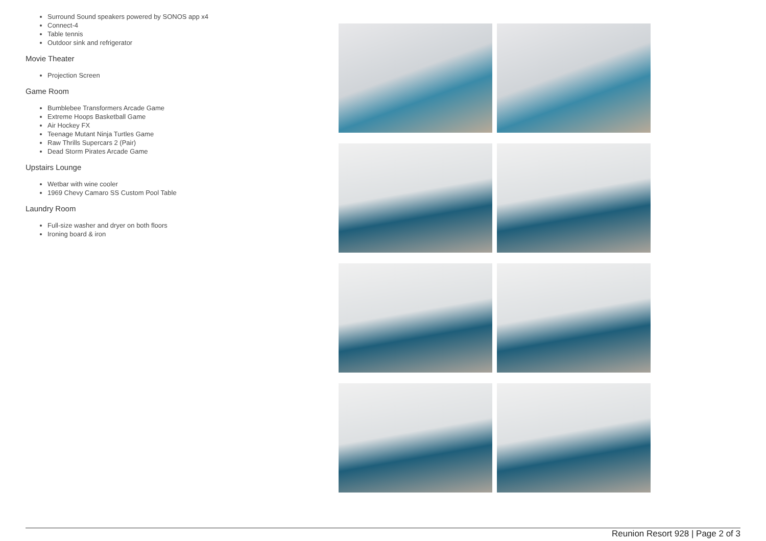Surround Sound speakers powered by SONOS app x4
Connect-4
Table tennis
Outdoor sink and refrigerator
Movie Theater
Projection Screen
Game Room
Bumblebee Transformers Arcade Game
Extreme Hoops Basketball Game
Air Hockey FX
Teenage Mutant Ninja Turtles Game
Raw Thrills Supercars 2 (Pair)
Dead Storm Pirates Arcade Game
Upstairs Lounge
Wetbar with wine cooler
1969 Chevy Camaro SS Custom Pool Table
Laundry Room
Full-size washer and dryer on both floors
Ironing board & iron
Reunion Resort 928 | Page 2 of 3